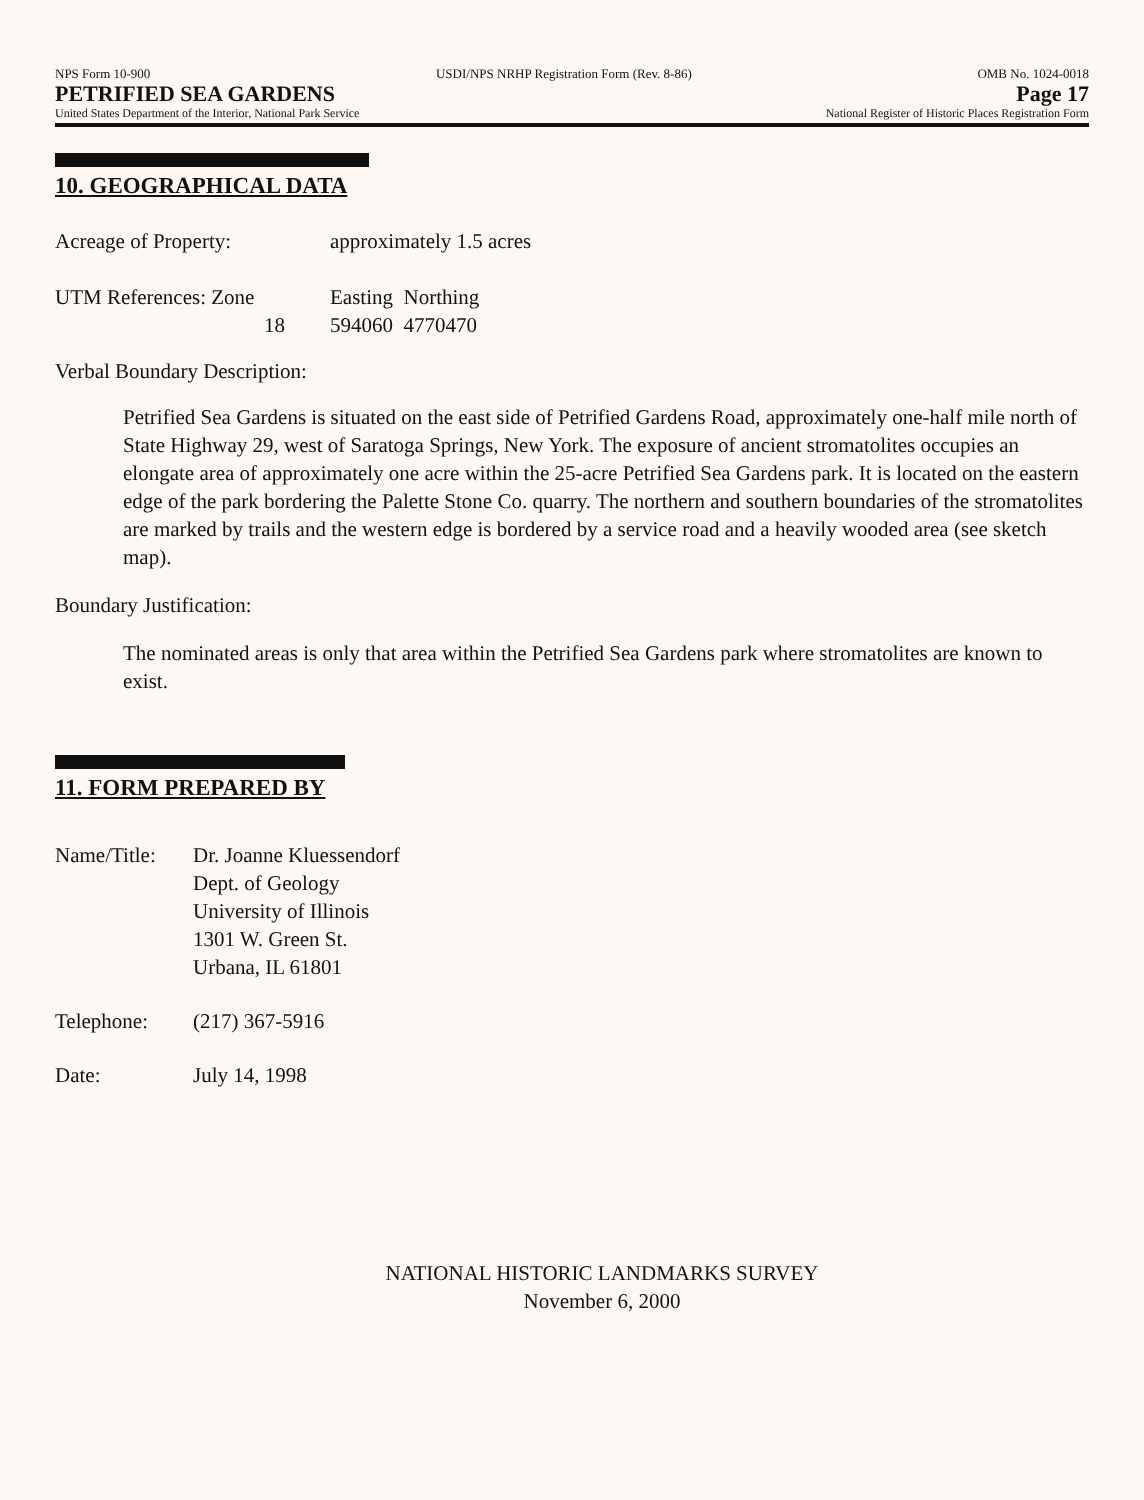NPS Form 10-900 USDI/NPS NRHP Registration Form (Rev. 8-86) OMB No. 1024-0018
PETRIFIED SEA GARDENS Page 17
United States Department of the Interior, National Park Service National Register of Historic Places Registration Form
10. GEOGRAPHICAL DATA
Acreage of Property: approximately 1.5 acres
UTM References: Zone Easting Northing
18 594060 4770470
Verbal Boundary Description:
Petrified Sea Gardens is situated on the east side of Petrified Gardens Road, approximately one-half mile north of State Highway 29, west of Saratoga Springs, New York. The exposure of ancient stromatolites occupies an elongate area of approximately one acre within the 25-acre Petrified Sea Gardens park. It is located on the eastern edge of the park bordering the Palette Stone Co. quarry. The northern and southern boundaries of the stromatolites are marked by trails and the western edge is bordered by a service road and a heavily wooded area (see sketch map).
Boundary Justification:
The nominated areas is only that area within the Petrified Sea Gardens park where stromatolites are known to exist.
11. FORM PREPARED BY
Name/Title: Dr. Joanne Kluessendorf
Dept. of Geology
University of Illinois
1301 W. Green St.
Urbana, IL 61801
Telephone: (217) 367-5916
Date: July 14, 1998
NATIONAL HISTORIC LANDMARKS SURVEY
November 6, 2000